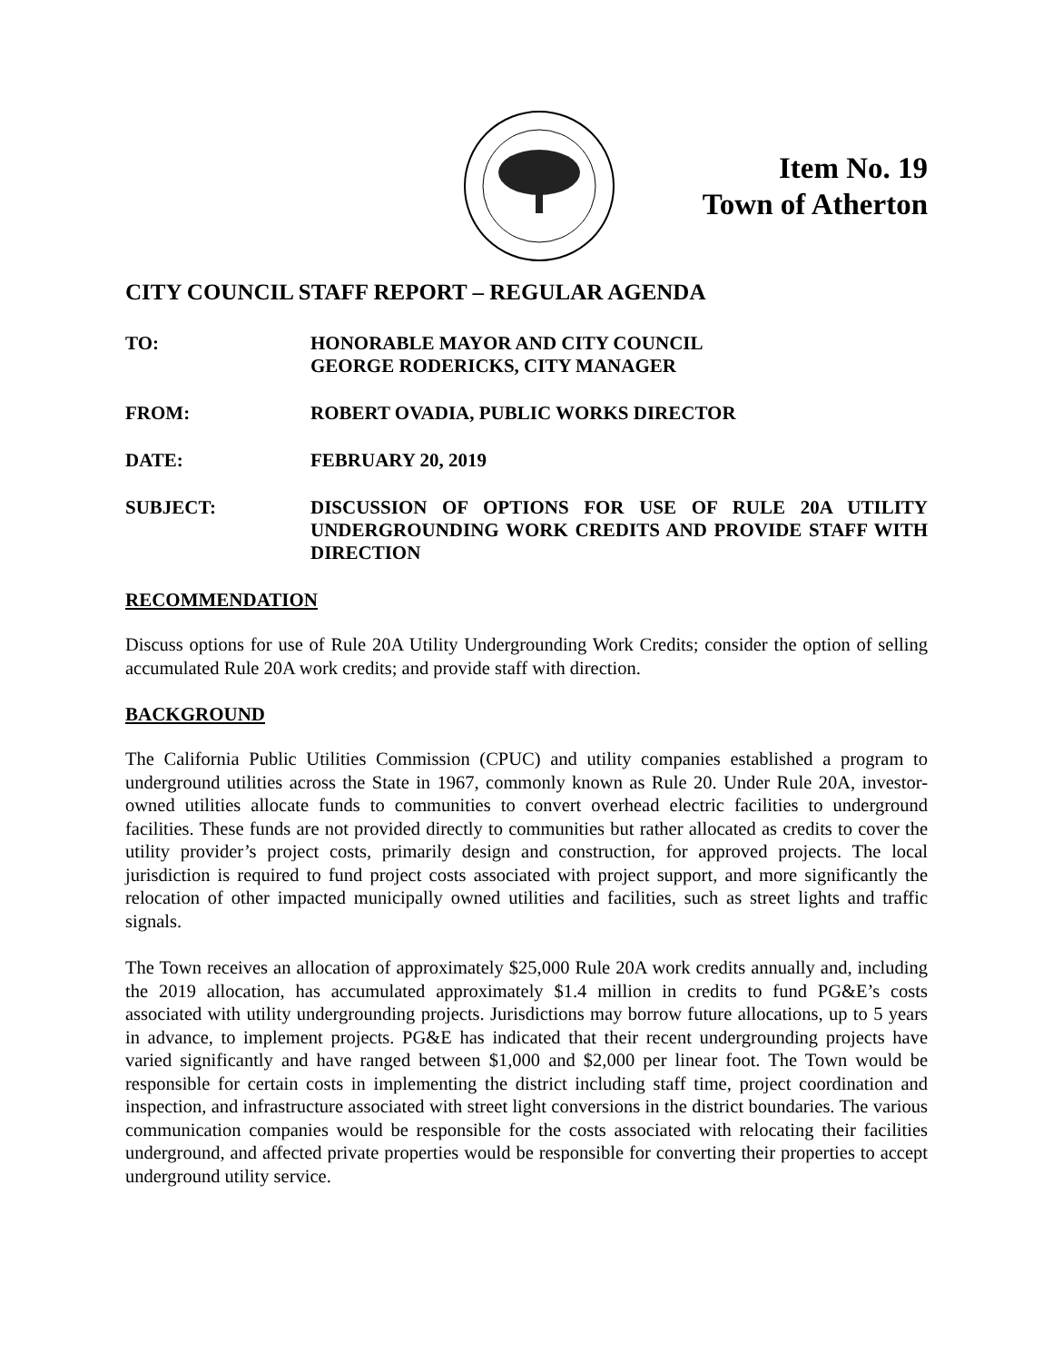Item No. 19
Town of Atherton
CITY COUNCIL STAFF REPORT – REGULAR AGENDA
TO: HONORABLE MAYOR AND CITY COUNCIL
GEORGE RODERICKS, CITY MANAGER
FROM: ROBERT OVADIA, PUBLIC WORKS DIRECTOR
DATE: FEBRUARY 20, 2019
SUBJECT: DISCUSSION OF OPTIONS FOR USE OF RULE 20A UTILITY UNDERGROUNDING WORK CREDITS AND PROVIDE STAFF WITH DIRECTION
RECOMMENDATION
Discuss options for use of Rule 20A Utility Undergrounding Work Credits; consider the option of selling accumulated Rule 20A work credits; and provide staff with direction.
BACKGROUND
The California Public Utilities Commission (CPUC) and utility companies established a program to underground utilities across the State in 1967, commonly known as Rule 20. Under Rule 20A, investor-owned utilities allocate funds to communities to convert overhead electric facilities to underground facilities. These funds are not provided directly to communities but rather allocated as credits to cover the utility provider’s project costs, primarily design and construction, for approved projects. The local jurisdiction is required to fund project costs associated with project support, and more significantly the relocation of other impacted municipally owned utilities and facilities, such as street lights and traffic signals.
The Town receives an allocation of approximately $25,000 Rule 20A work credits annually and, including the 2019 allocation, has accumulated approximately $1.4 million in credits to fund PG&E’s costs associated with utility undergrounding projects. Jurisdictions may borrow future allocations, up to 5 years in advance, to implement projects. PG&E has indicated that their recent undergrounding projects have varied significantly and have ranged between $1,000 and $2,000 per linear foot. The Town would be responsible for certain costs in implementing the district including staff time, project coordination and inspection, and infrastructure associated with street light conversions in the district boundaries. The various communication companies would be responsible for the costs associated with relocating their facilities underground, and affected private properties would be responsible for converting their properties to accept underground utility service.